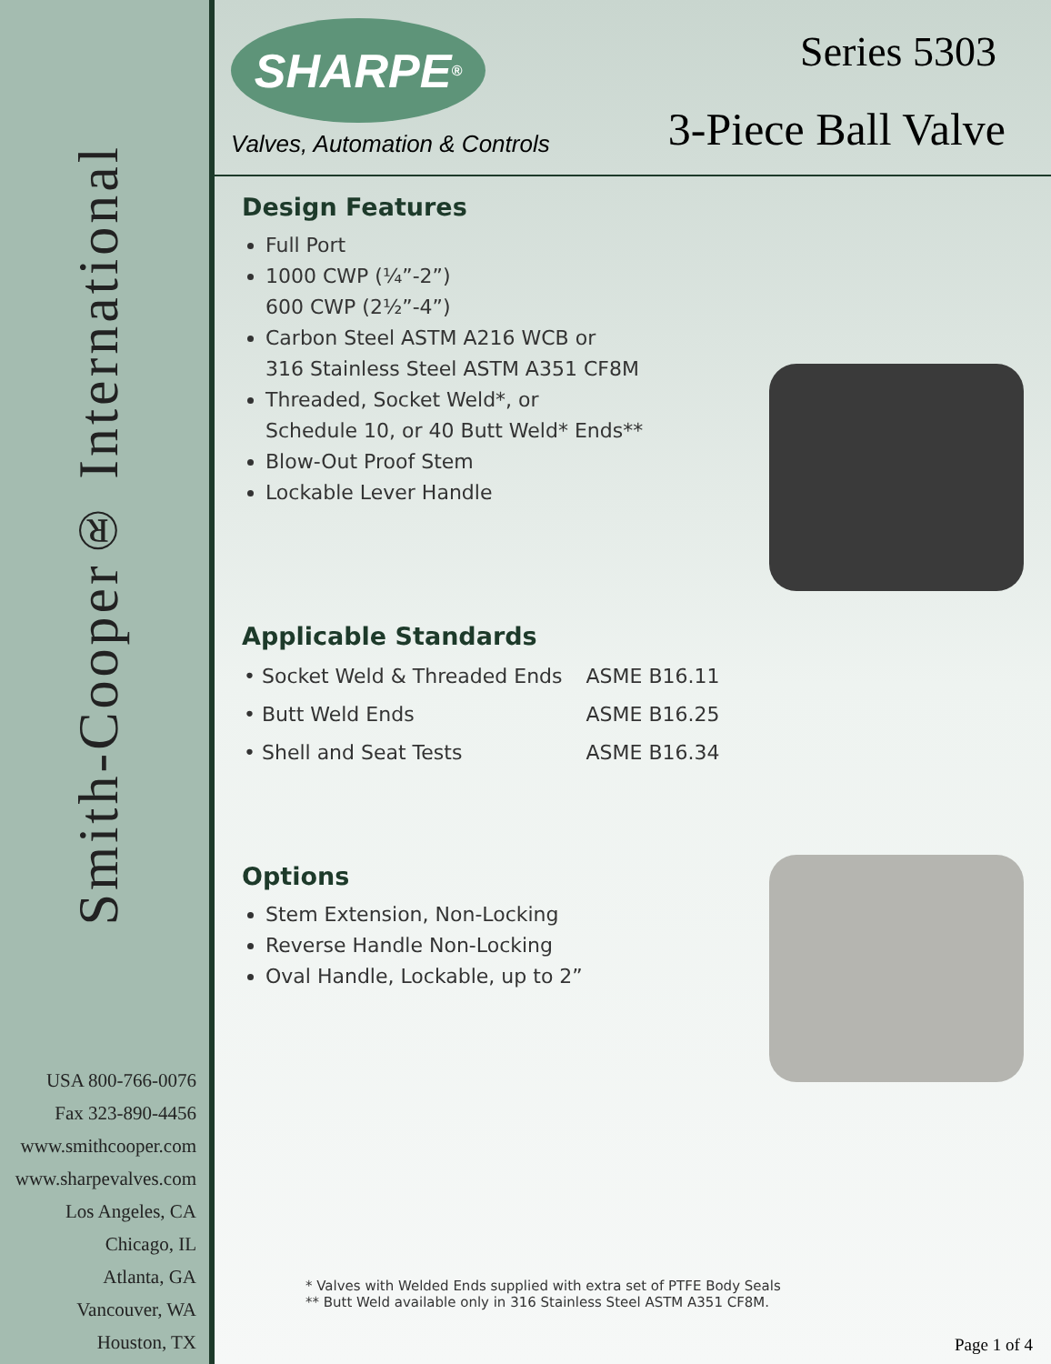Smith-Cooper® International
USA 800-766-0076
Fax 323-890-4456
www.smithcooper.com
www.sharpevalves.com
Los Angeles, CA
Chicago, IL
Atlanta, GA
Vancouver, WA
Houston, TX
SHARPE<sup>®</sup>
Valves, Automation & Controls
Series 5303
3-Piece Ball Valve
Design Features
Full Port
1000 CWP (¼”-2”)
600 CWP (2½”-4”)
Carbon Steel ASTM A216 WCB or
316 Stainless Steel ASTM A351 CF8M
Threaded, Socket Weld*, or
Schedule 10, or 40 Butt Weld* Ends**
Blow-Out Proof Stem
Lockable Lever Handle
Applicable Standards
| • Socket Weld & Threaded Ends | ASME B16.11 |
| • Butt Weld Ends | ASME B16.25 |
| • Shell and Seat Tests | ASME B16.34 |
Options
Stem Extension, Non-Locking
Reverse Handle Non-Locking
Oval Handle, Lockable, up to 2”
* Valves with Welded Ends supplied with extra set of PTFE Body Seals
** Butt Weld available only in 316 Stainless Steel ASTM A351 CF8M.
Page 1 of 4